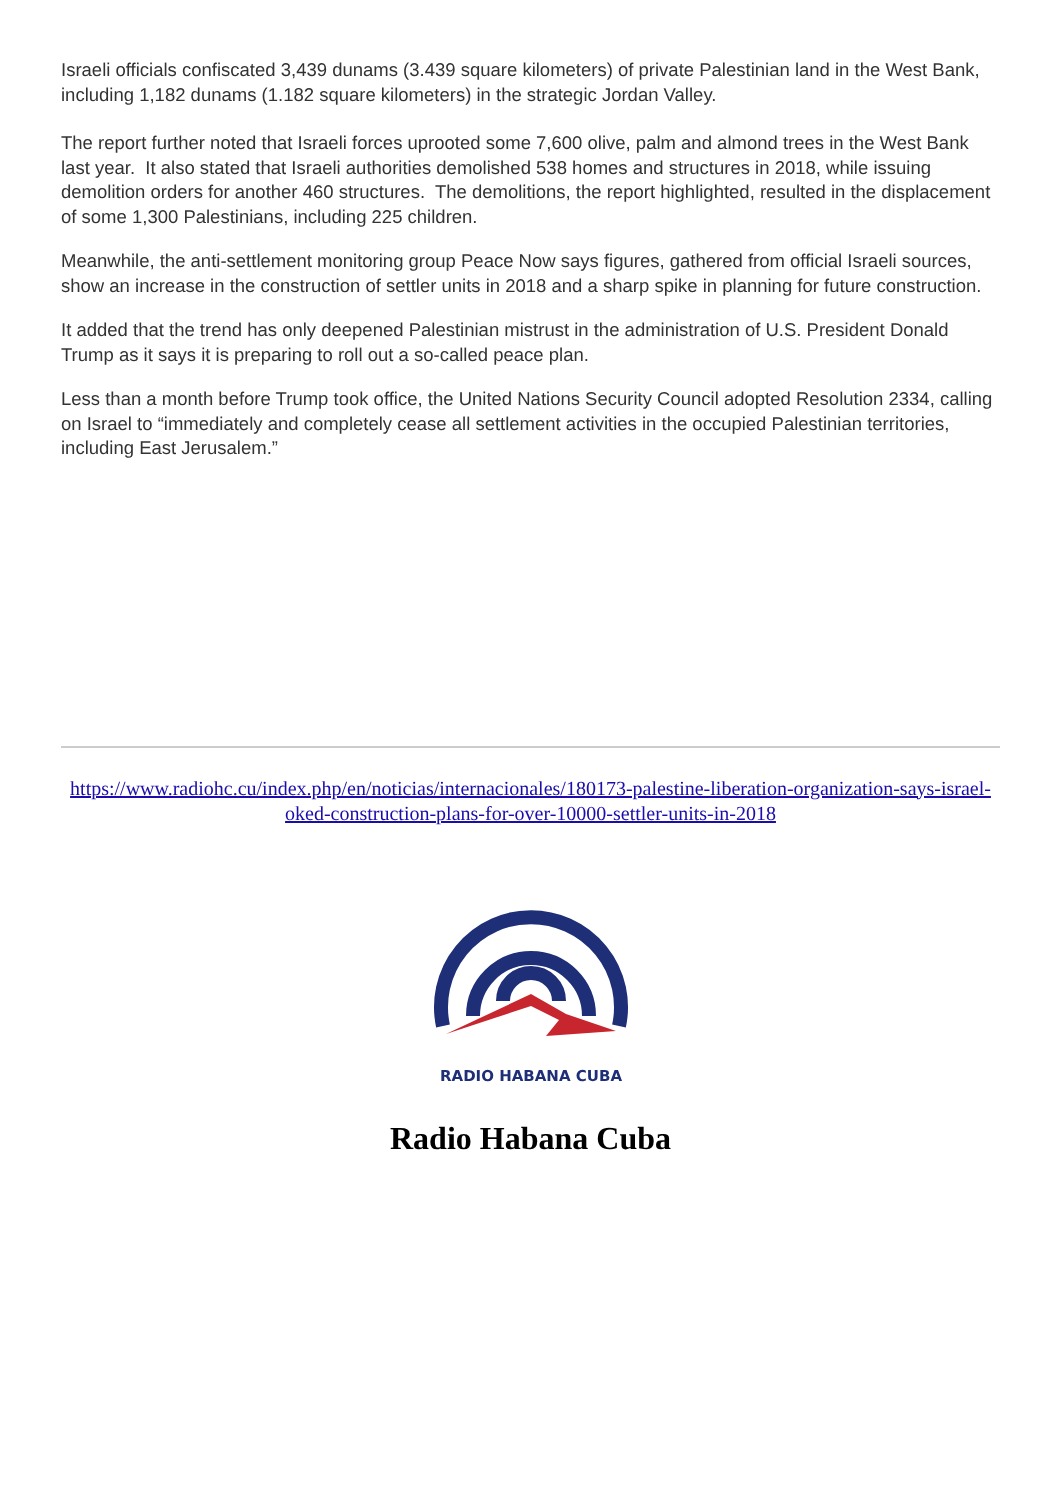Israeli officials confiscated 3,439 dunams (3.439 square kilometers) of private Palestinian land in the West Bank, including 1,182 dunams (1.182 square kilometers) in the strategic Jordan Valley.
The report further noted that Israeli forces uprooted some 7,600 olive, palm and almond trees in the West Bank last year. It also stated that Israeli authorities demolished 538 homes and structures in 2018, while issuing demolition orders for another 460 structures. The demolitions, the report highlighted, resulted in the displacement of some 1,300 Palestinians, including 225 children.
Meanwhile, the anti-settlement monitoring group Peace Now says figures, gathered from official Israeli sources, show an increase in the construction of settler units in 2018 and a sharp spike in planning for future construction.
It added that the trend has only deepened Palestinian mistrust in the administration of U.S. President Donald Trump as it says it is preparing to roll out a so-called peace plan.
Less than a month before Trump took office, the United Nations Security Council adopted Resolution 2334, calling on Israel to “immediately and completely cease all settlement activities in the occupied Palestinian territories, including East Jerusalem.”
https://www.radiohc.cu/index.php/en/noticias/internacionales/180173-palestine-liberation-organization-says-israel-oked-construction-plans-for-over-10000-settler-units-in-2018
RADIO HABANA CUBA
Radio Habana Cuba